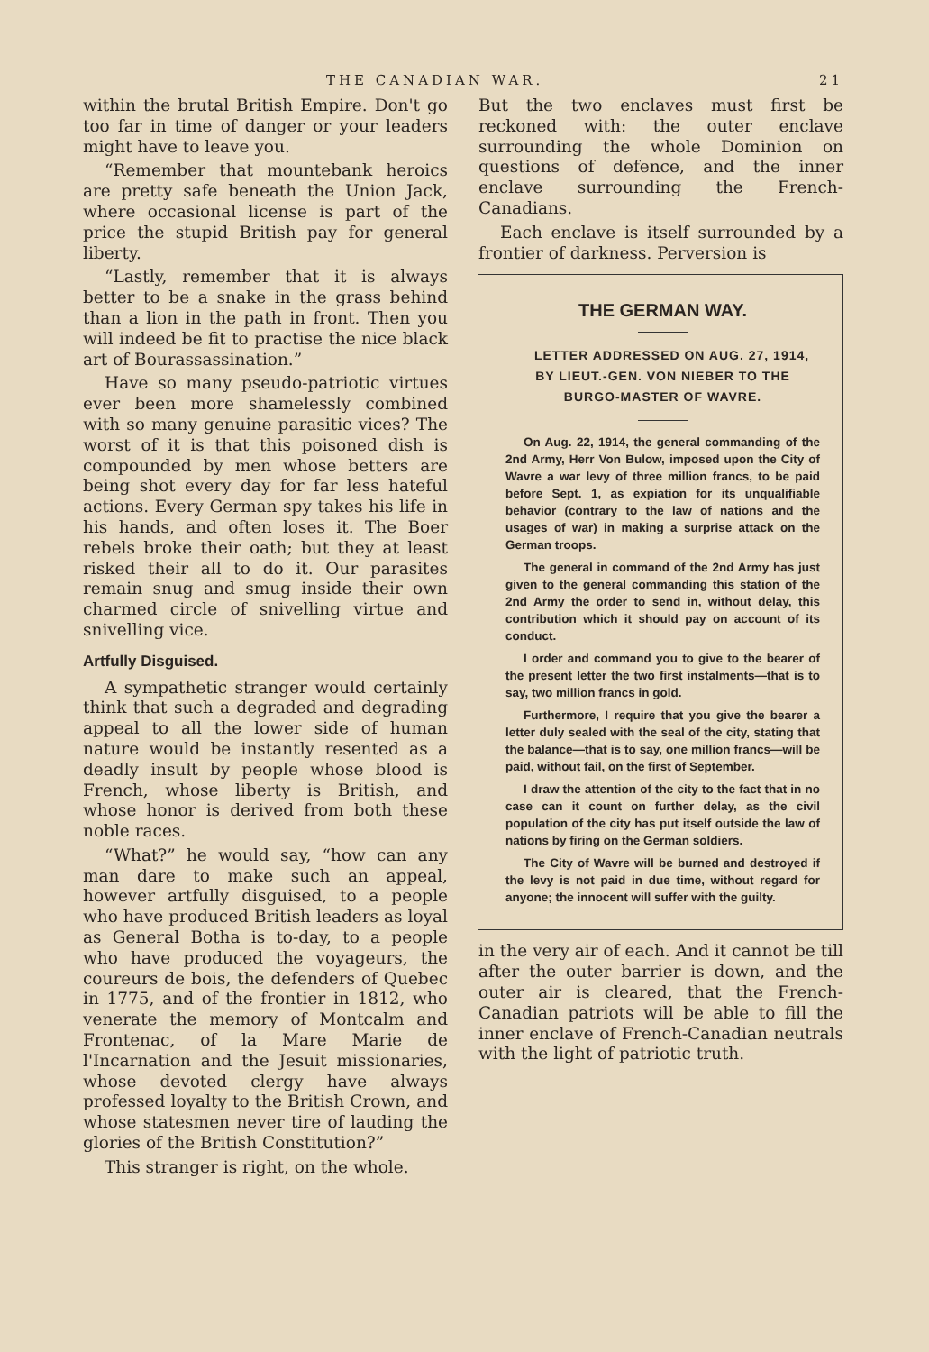THE CANADIAN WAR. 21
within the brutal British Empire. Don't go too far in time of danger or your leaders might have to leave you.
“Remember that mountebank heroics are pretty safe beneath the Union Jack, where occasional license is part of the price the stupid British pay for general liberty.
“Lastly, remember that it is always better to be a snake in the grass behind than a lion in the path in front. Then you will indeed be fit to practise the nice black art of Bourassassination.”
Have so many pseudo-patriotic virtues ever been more shamelessly combined with so many genuine parasitic vices? The worst of it is that this poisoned dish is compounded by men whose betters are being shot every day for far less hateful actions. Every German spy takes his life in his hands, and often loses it. The Boer rebels broke their oath; but they at least risked their all to do it. Our parasites remain snug and smug inside their own charmed circle of snivelling virtue and snivelling vice.
Artfully Disguised.
A sympathetic stranger would certainly think that such a degraded and degrading appeal to all the lower side of human nature would be instantly resented as a deadly insult by people whose blood is French, whose liberty is British, and whose honor is derived from both these noble races.
“What?” he would say, “how can any man dare to make such an appeal, however artfully disguised, to a people who have produced British leaders as loyal as General Botha is to-day, to a people who have produced the voyageurs, the coureurs de bois, the defenders of Quebec in 1775, and of the frontier in 1812, who venerate the memory of Montcalm and Frontenac, of la Mare Marie de l'Incarnation and the Jesuit missionaries, whose devoted clergy have always professed loyalty to the British Crown, and whose statesmen never tire of lauding the glories of the British Constitution?”
This stranger is right, on the whole.
But the two enclaves must first be reckoned with: the outer enclave surrounding the whole Dominion on questions of defence, and the inner enclave surrounding the French-Canadians.
Each enclave is itself surrounded by a frontier of darkness. Perversion is
THE GERMAN WAY.
LETTER ADDRESSED ON AUG. 27, 1914, BY LIEUT.-GEN. VON NIEBER TO THE BURGO-MASTER OF WAVRE.
On Aug. 22, 1914, the general commanding of the 2nd Army, Herr Von Bulow, imposed upon the City of Wavre a war levy of three million francs, to be paid before Sept. 1, as expiation for its unqualifiable behavior (contrary to the law of nations and the usages of war) in making a surprise attack on the German troops.
The general in command of the 2nd Army has just given to the general commanding this station of the 2nd Army the order to send in, without delay, this contribution which it should pay on account of its conduct.
I order and command you to give to the bearer of the present letter the two first instalments—that is to say, two million francs in gold.
Furthermore, I require that you give the bearer a letter duly sealed with the seal of the city, stating that the balance—that is to say, one million francs—will be paid, without fail, on the first of September.
I draw the attention of the city to the fact that in no case can it count on further delay, as the civil population of the city has put itself outside the law of nations by firing on the German soldiers.
The City of Wavre will be burned and destroyed if the levy is not paid in due time, without regard for anyone; the innocent will suffer with the guilty.
in the very air of each. And it cannot be till after the outer barrier is down, and the outer air is cleared, that the French-Canadian patriots will be able to fill the inner enclave of French-Canadian neutrals with the light of patriotic truth.